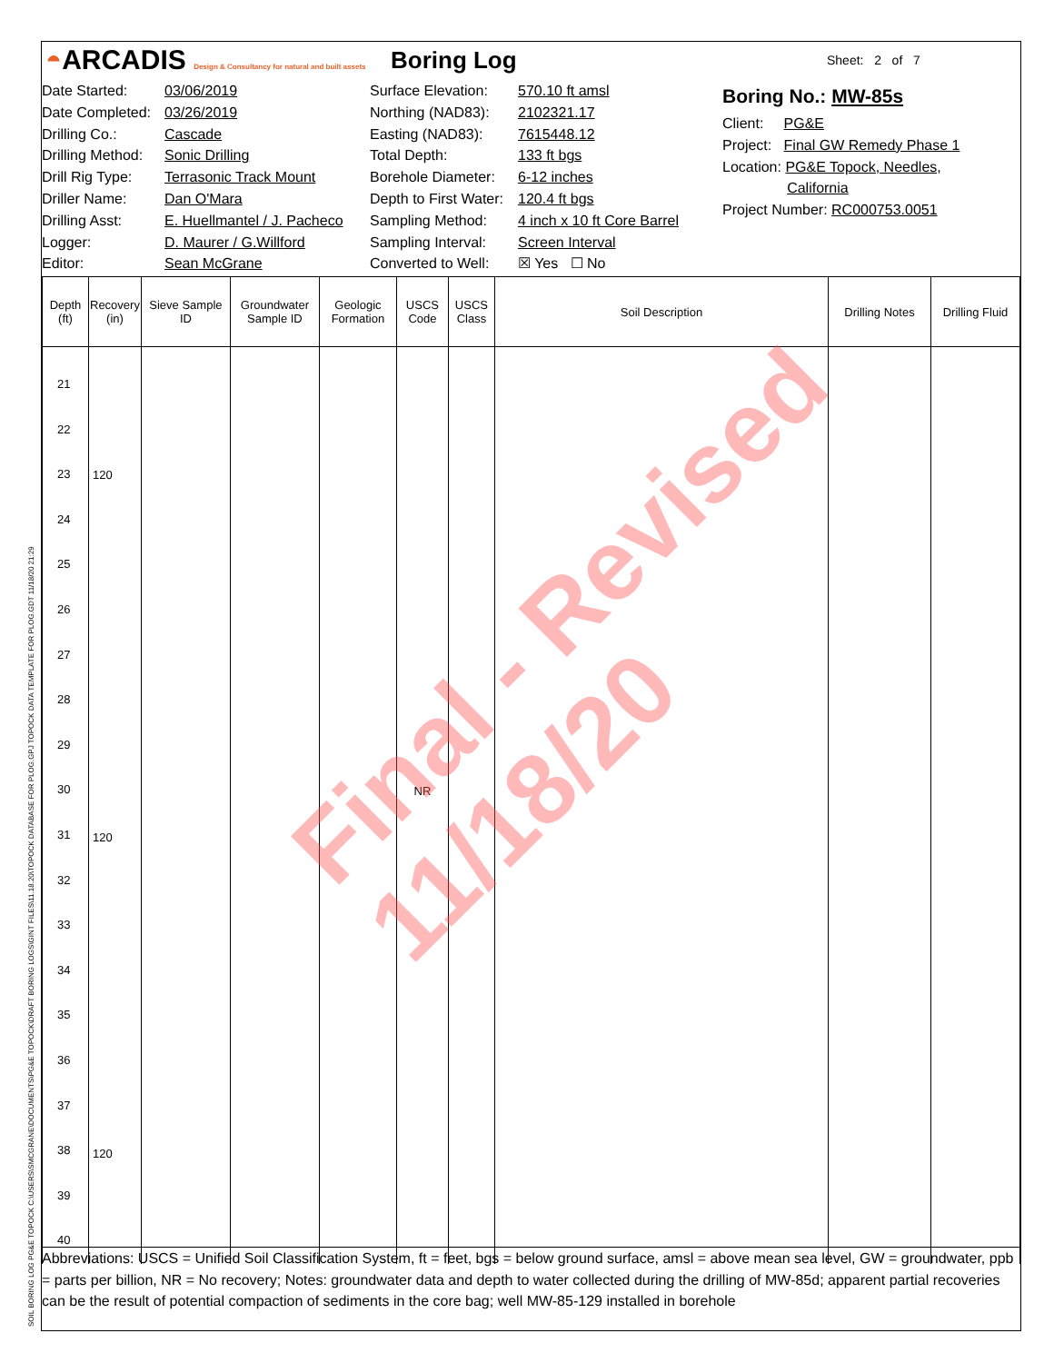◓ARCADIS Design & Consultancy for natural and built assets
Boring Log
Sheet: 2 of 7
Date Started:
Date Completed:
Drilling Co.:
Drilling Method:
Drill Rig Type:
Driller Name:
Drilling Asst:
Logger:
Editor:
03/06/2019
03/26/2019
Cascade
Sonic Drilling
Terrasonic Track Mount
Dan O'Mara
E. Huellmantel / J. Pacheco
D. Maurer / G.Willford
Sean McGrane
Surface Elevation:
Northing (NAD83):
Easting (NAD83):
Total Depth:
Borehole Diameter:
Depth to First Water:
Sampling Method:
Sampling Interval:
Converted to Well:
570.10 ft amsl
2102321.17
7615448.12
133 ft bgs
6-12 inches
120.4 ft bgs
4 inch x 10 ft Core Barrel
Screen Interval
☒ Yes ☐ No
Boring No.: MW-85s
Client: PG&E
Project: Final GW Remedy Phase 1
Location: PG&E Topock, Needles,
California
Project Number: RC000753.0051
| Depth (ft) | Recovery (in) | Sieve Sample ID | Groundwater Sample ID | Geologic Formation | USCS Code | USCS Class | Soil Description | Drilling Notes | Drilling Fluid |
| --- | --- | --- | --- | --- | --- | --- | --- | --- | --- |
| 21 22 23 24 25 26 27 28 29 30 31 32 33 34 35 36 37 38 39 40 | 120 120 120 | | | | NR | | | | |
Abbreviations: USCS = Unified Soil Classification System, ft = feet, bgs = below ground surface, amsl = above mean sea level, GW = groundwater, ppb = parts per billion, NR = No recovery; Notes: groundwater data and depth to water collected during the drilling of MW-85d; apparent partial recoveries can be the result of potential compaction of sediments in the core bag; well MW-85-129 installed in borehole
Final - Revised
11/18/20
SOIL BORING LOG PG&E TOPOCK C:\USERS\SMCGRANE\DOCUMENTS\PG&E TOPOCK\DRAFT BORING LOGS\GINT FILES\11.18.20\TOPOCK DATABASE FOR PLOG.GPJ TOPOCK DATA TEMPLATE FOR PLOG.GDT 11/18/20 21:29